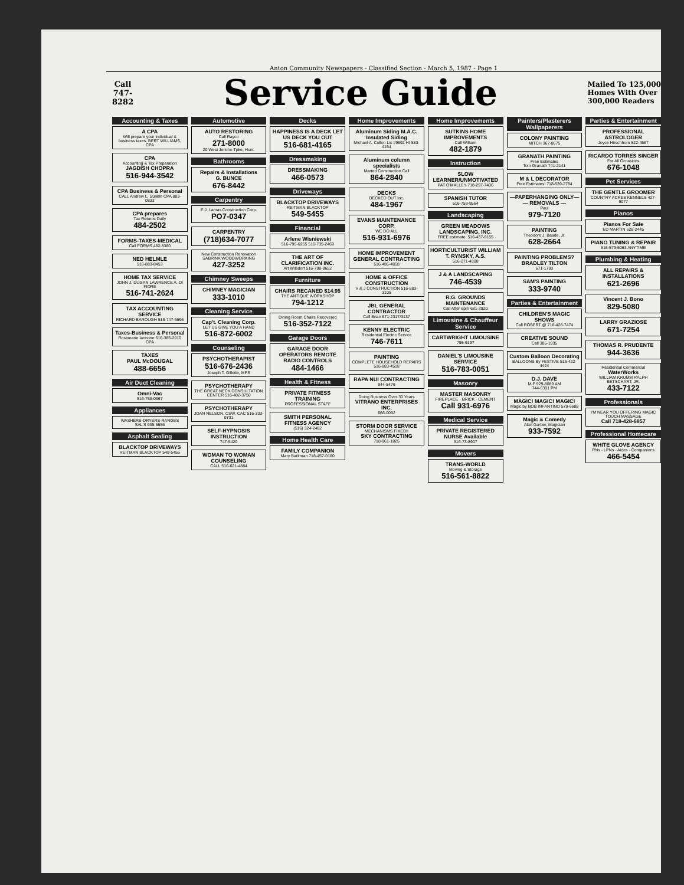Anton Community Newspapers - Classified Section - March 5, 1987 - Page 1
Call
747-
8282
Service Guide
Mailed To 125,000
Homes With Over
300,000 Readers
Accounting & Taxes
A CPA
Will prepare your individual & business taxes. BERT WILLIAMS, CPA
CPA
Accounting & Tax Preparation
JAGDISH CHOPRA
516-944-3542
CPA Business & Personal
CALL Andrew L. Sunkin CPA 883-0833
CPA prepares
Tax Returns Daily
484-2502
FORMS-TAXES-MEDICAL
Call FORMS 482-8380
NED HELMLE
516-883-8453
HOME TAX SERVICE
JOHN J. DUGAN LAWRENCE A. DI FIORE
516-741-2624
TAX ACCOUNTING SERVICE
RICHARD BAROUGH 516-747-6696
Taxes-Business & Personal
Rosemarie Iannone 516-385-2010 CPA
TAXES
PAUL McDOUGAL
488-6656
Air Duct Cleaning
Omni-Vac
516-758-0967
Appliances
WASHERS-DRYERS-RANGES
SAL'S 935-5656
Asphalt Sealing
BLACKTOP DRIVEWAYS
REITMAN BLACKTOP 549-5455
Automotive
AUTO RESTORING
Call Rayco
271-8000
20 West Jericho Tpke, Hunt.
Bathrooms
Repairs & Installations
G. BUNCE
676-8442
Carpentry
E.J. Lamas Construction Corp.
PO7-0347
CARPENTRY
(718)634-7077
New Construction Renovation
SABRINA WOODWORKING
427-3252
Chimney Sweeps
CHIMNEY MAGICIAN
333-1010
Cleaning Service
Cap't. Cleaning Corp.
LET US GIVE YOU A HAND
516-872-6002
Counseling
PSYCHOTHERAPIST
516-676-2436
Joseph T. Gillette, MPS
PSYCHOTHERAPY
THE GREAT NECK CONSULTATION CENTER 516-482-3750
PSYCHOTHERAPY
JOAN NELSON, CSW, CAC 516-333-0731
SELF-HYPNOSIS INSTRUCTION
747-5420
WOMAN TO WOMAN COUNSELING
CALL 516-621-4884
Decks
HAPPINESS IS A DECK LET US DECK YOU OUT
516-681-4165
Dressmaking
DRESSMAKING
466-0573
Driveways
BLACKTOP DRIVEWAYS
REITMAN BLACKTOP
549-5455
Financial
Arlene Wisniewski
516-796-6255 516-735-2469
THE ART OF CLARIFICATION INC.
Art Wilsdorf 516-798-8652
Furniture
CHAIRS RECANED $14.95
THE ANTIQUE WORKSHOP
794-1212
Dining Room Chairs Recovered
516-352-7122
Garage Doors
GARAGE DOOR OPERATORS REMOTE RADIO CONTROLS
484-1466
Health & Fitness
PRIVATE FITNESS TRAINING
PROFESSIONAL STAFF
SMITH PERSONAL FITNESS AGENCY
(516) 324-2482
Home Health Care
FAMILY COMPANION
Mary Barkman 718-457-0160
Home Improvements
Aluminum Siding M.A.C. Insulated Siding
Michael A. Cullon Lic #9892 HI 583-4154
Aluminum column specialists
Marted Construction Call
864-2840
DECKS
DECKED OUT Inc.
484-1967
EVANS MAINTENANCE CORP.
WE DO ALL
516-931-6976
HOME IMPROVEMENT GENERAL CONTRACTING
516-486-4858
HOME & OFFICE CONSTRUCTION
V & J CONSTRUCTION 516-883-3105
JBL GENERAL CONTRACTOR
Call Brian 671-2317/3137
KENNY ELECTRIC
Residential Electric Service
746-7611
PAINTING
COMPLETE HOUSEHOLD REPAIRS 516-883-4518
RAPA NUI CONTRACTING
944-5476
Doing Business Over 30 Years
VITRANO ENTERPRISES INC.
666-0092
STORM DOOR SERVICE
MECHANISMS FIXED!!
SKY CONTRACTING
718-961-1825
Home Improvements
SUTKINS HOME IMPROVEMENTS
Call William
482-1879
Instruction
SLOW LEARNER/UNMOTIVATED
PAT O'MALLEY 718-297-7406
SPANISH TUTOR
516-759-9564
Landscaping
GREEN MEADOWS LANDSCAPING, INC.
FREE estimate. 516-437-8155
HORTICULTURIST WILLIAM T. RYNSKY, A.S.
516-271-4308
J & A LANDSCAPING
746-4539
R.G. GROUNDS MAINTENANCE
Call After 6pm 681-2920
Limousine & Chauffeur Service
CARTWRIGHT LIMOUSINE
795-9197
DANIEL'S LIMOUSINE SERVICE
516-783-0051
Masonry
MASTER MASONRY
FIREPLACE · BRICK · CEMENT
Call 931-6976
Medical Service
PRIVATE REGISTERED NURSE Available
516-73-8907
Movers
TRANS-WORLD
Moving & Storage
516-561-8822
Painters/Plasterers Wallpaperers
COLONY PAINTING
MITCH 367-8675
GRANATH PAINTING
Free Estimates
Tom Granath 741-2141
M & L DECORATOR
Free Estimates! 718-539-2784
—PAPERHANGING ONLY— — REMOVALS —
Paul
979-7120
PAINTING
Theodore J. Baade, Jr.
628-2664
PAINTING PROBLEMS?
BRADLEY TILTON
671-1793
SAM'S PAINTING
333-9740
Parties & Entertainment
CHILDREN'S MAGIC SHOWS
Call ROBERT @ 718-428-7474
CREATIVE SOUND
Call 385-1935
Custom Balloon Decorating
BALLOONS By FESTIVE 516-422-4424
D.J. DAVE
M-F 929-8089 AM
744-6301 PM
MAGIC! MAGIC! MAGIC!
Magic by BOB INFANTINO 579-6688
Magic & Comedy
Alan Garber, Magician
933-7592
Parties & Entertainment
PROFESSIONAL ASTROLOGER
Joyce Hirschhorn 822-4587
RICARDO TORRES SINGER
For All Occasions
676-1048
Pet Services
THE GENTLE GROOMER
COUNTRY ACRES KENNELS 427-9077
Pianos
Pianos For Sale
ED MARTIN 628-2445
PIANO TUNING & REPAIR
516-579-5063 ANYTIME
Plumbing & Heating
ALL REPAIRS & INSTALLATIONS
621-2696
Vincent J. Bono
829-5080
LARRY GRAZIOSE
671-7254
THOMAS R. PRUDENTE
944-3636
Residential Commercial
WaterWorks
WILLIAM KRUMM RALPH BETSCHART, JR.
433-7122
Professionals
I'M NEAR YOU OFFERING MAGIC TOUCH MASSAGE
Call 718-428-6857
Professional Homecare
WHITE GLOVE AGENCY
RNs - LPNs - Aides - Companions
466-5454